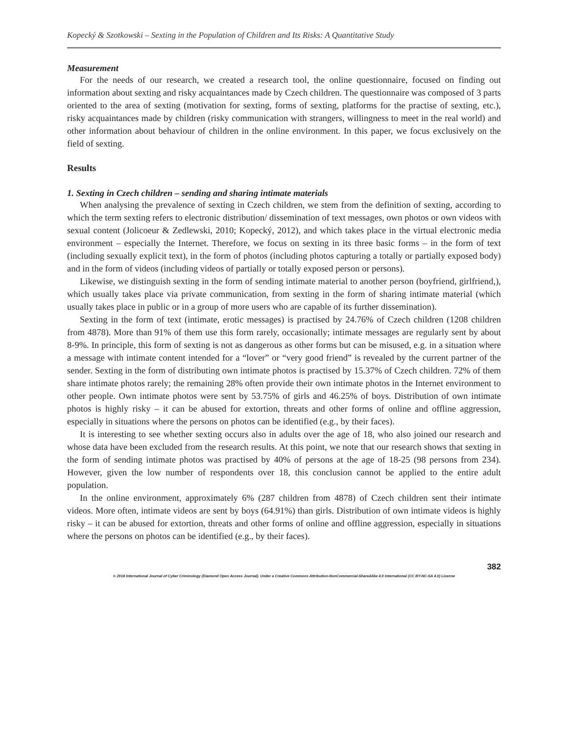Kopecký & Szotkowski – Sexting in the Population of Children and Its Risks: A Quantitative Study
Measurement
For the needs of our research, we created a research tool, the online questionnaire, focused on finding out information about sexting and risky acquaintances made by Czech children. The questionnaire was composed of 3 parts oriented to the area of sexting (motivation for sexting, forms of sexting, platforms for the practise of sexting, etc.), risky acquaintances made by children (risky communication with strangers, willingness to meet in the real world) and other information about behaviour of children in the online environment. In this paper, we focus exclusively on the field of sexting.
Results
1. Sexting in Czech children – sending and sharing intimate materials
When analysing the prevalence of sexting in Czech children, we stem from the definition of sexting, according to which the term sexting refers to electronic distribution/ dissemination of text messages, own photos or own videos with sexual content (Jolicoeur & Zedlewski, 2010; Kopecký, 2012), and which takes place in the virtual electronic media environment – especially the Internet. Therefore, we focus on sexting in its three basic forms – in the form of text (including sexually explicit text), in the form of photos (including photos capturing a totally or partially exposed body) and in the form of videos (including videos of partially or totally exposed person or persons).
Likewise, we distinguish sexting in the form of sending intimate material to another person (boyfriend, girlfriend,), which usually takes place via private communication, from sexting in the form of sharing intimate material (which usually takes place in public or in a group of more users who are capable of its further dissemination).
Sexting in the form of text (intimate, erotic messages) is practised by 24.76% of Czech children (1208 children from 4878). More than 91% of them use this form rarely, occasionally; intimate messages are regularly sent by about 8-9%. In principle, this form of sexting is not as dangerous as other forms but can be misused, e.g. in a situation where a message with intimate content intended for a “lover” or “very good friend” is revealed by the current partner of the sender. Sexting in the form of distributing own intimate photos is practised by 15.37% of Czech children. 72% of them share intimate photos rarely; the remaining 28% often provide their own intimate photos in the Internet environment to other people. Own intimate photos were sent by 53.75% of girls and 46.25% of boys. Distribution of own intimate photos is highly risky – it can be abused for extortion, threats and other forms of online and offline aggression, especially in situations where the persons on photos can be identified (e.g., by their faces).
It is interesting to see whether sexting occurs also in adults over the age of 18, who also joined our research and whose data have been excluded from the research results. At this point, we note that our research shows that sexting in the form of sending intimate photos was practised by 40% of persons at the age of 18-25 (98 persons from 234). However, given the low number of respondents over 18, this conclusion cannot be applied to the entire adult population.
In the online environment, approximately 6% (287 children from 4878) of Czech children sent their intimate videos. More often, intimate videos are sent by boys (64.91%) than girls. Distribution of own intimate videos is highly risky – it can be abused for extortion, threats and other forms of online and offline aggression, especially in situations where the persons on photos can be identified (e.g., by their faces).
382
© 2018 International Journal of Cyber Criminology (Diamond Open Access Journal). Under a Creative Commons Attribution-NonCommercial-ShareAlike 4.0 International (CC BY-NC-SA 4.0) License